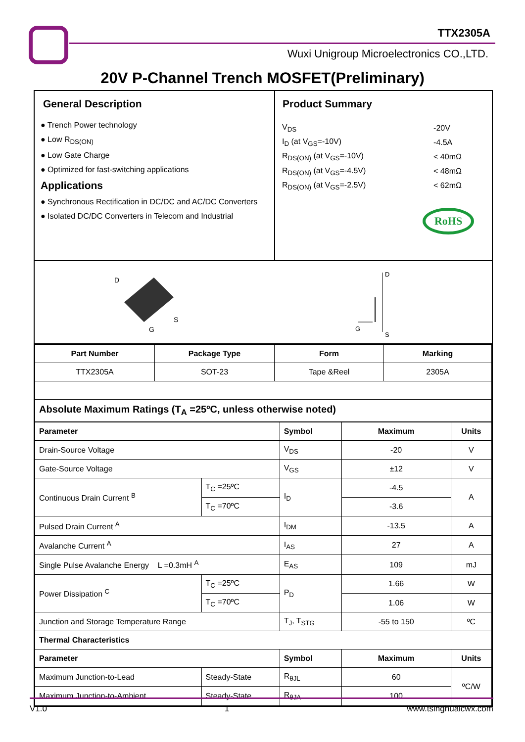TTX2305A
Wuxi Unigroup Microelectronics CO.,LTD.
20V P-Channel Trench MOSFET(Preliminary)
General Description
● Trench Power technology
● Low R<sub>DS(ON)</sub>
● Low Gate Charge
● Optimized for fast-switching applications
Applications
● Synchronous Rectification in DC/DC and AC/DC Converters
● Isolated DC/DC Converters in Telecom and Industrial
Product Summary
| V<sub>DS</sub> | -20V |
| I<sub>D</sub> (at V<sub>GS</sub>=-10V) | -4.5A |
| R<sub>DS(ON)</sub> (at V<sub>GS</sub>=-10V) | < 40mΩ |
| R<sub>DS(ON)</sub> (at V<sub>GS</sub>=-4.5V) | < 48mΩ |
| R<sub>DS(ON)</sub> (at V<sub>GS</sub>=-2.5V) | < 62mΩ |
RoHS
D
S
G
D
G
S
| Part Number | Package Type | Form | Marking |
| --- | --- | --- | --- |
| TTX2305A | SOT-23 | Tape &Reel | 2305A |
| Absolute Maximum Ratings (T<sub>A</sub> =25ºC, unless otherwise noted) | | | |
| Parameter | | Symbol | Maximum | Units |
| --- | --- | --- | --- | --- |
| Drain-Source Voltage | | V<sub>DS</sub> | -20 | V |
| Gate-Source Voltage | | V<sub>GS</sub> | ±12 | V |
| Continuous Drain Current <sup>B</sup> | T<sub>C</sub> =25ºC | I<sub>D</sub> | -4.5 | A |
| | T<sub>C</sub> =70ºC | | -3.6 | |
| Pulsed Drain Current <sup>A</sup> | | I<sub>DM</sub> | -13.5 | A |
| Avalanche Current <sup>A</sup> | | I<sub>AS</sub> | 27 | A |
| Single Pulse Avalanche Energy L =0.3mH <sup>A</sup> | | E<sub>AS</sub> | 109 | mJ |
| Power Dissipation <sup>C</sup> | T<sub>C</sub> =25ºC | P<sub>D</sub> | 1.66 | W |
| | T<sub>C</sub> =70ºC | | 1.06 | W |
| Junction and Storage Temperature Range | | T<sub>J</sub>, T<sub>STG</sub> | -55 to 150 | ºC |
| Thermal Characteristics | | | | |
| Parameter | | Symbol | Maximum | Units |
| Maximum Junction-to-Lead | Steady-State | R<sub>θJL</sub> | 60 | ºC/W |
| Maximum Junction-to-Ambient | Steady-State | R<sub>θJA</sub> | 100 | |
V1.0 1 www.tsinghuaicwx.com